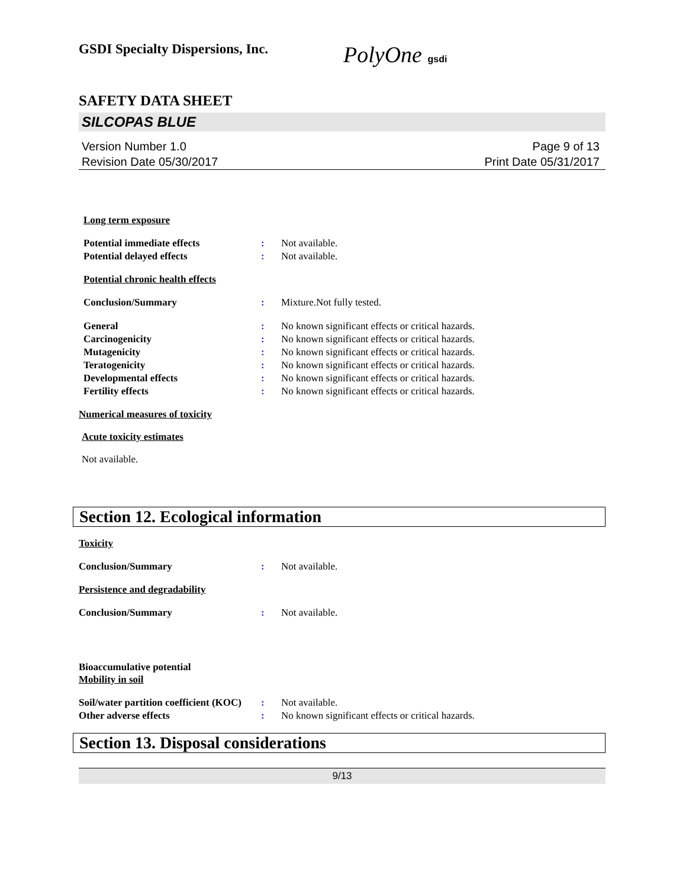GSDI Specialty Dispersions, Inc.
PolyOne gsdi
SAFETY DATA SHEET
SILCOPAS BLUE
Version Number 1.0
Revision Date 05/30/2017
Page 9 of 13
Print Date 05/31/2017
Long term exposure
Potential immediate effects : Not available.
Potential delayed effects : Not available.
Potential chronic health effects
Conclusion/Summary : Mixture.Not fully tested.
General : No known significant effects or critical hazards.
Carcinogenicity : No known significant effects or critical hazards.
Mutagenicity : No known significant effects or critical hazards.
Teratogenicity : No known significant effects or critical hazards.
Developmental effects : No known significant effects or critical hazards.
Fertility effects : No known significant effects or critical hazards.
Numerical measures of toxicity
Acute toxicity estimates
Not available.
Section 12. Ecological information
Toxicity
Conclusion/Summary : Not available.
Persistence and degradability
Conclusion/Summary : Not available.
Bioaccumulative potential
Mobility in soil
Soil/water partition coefficient (KOC)
: Not available.
Other adverse effects : No known significant effects or critical hazards.
Section 13. Disposal considerations
9/13